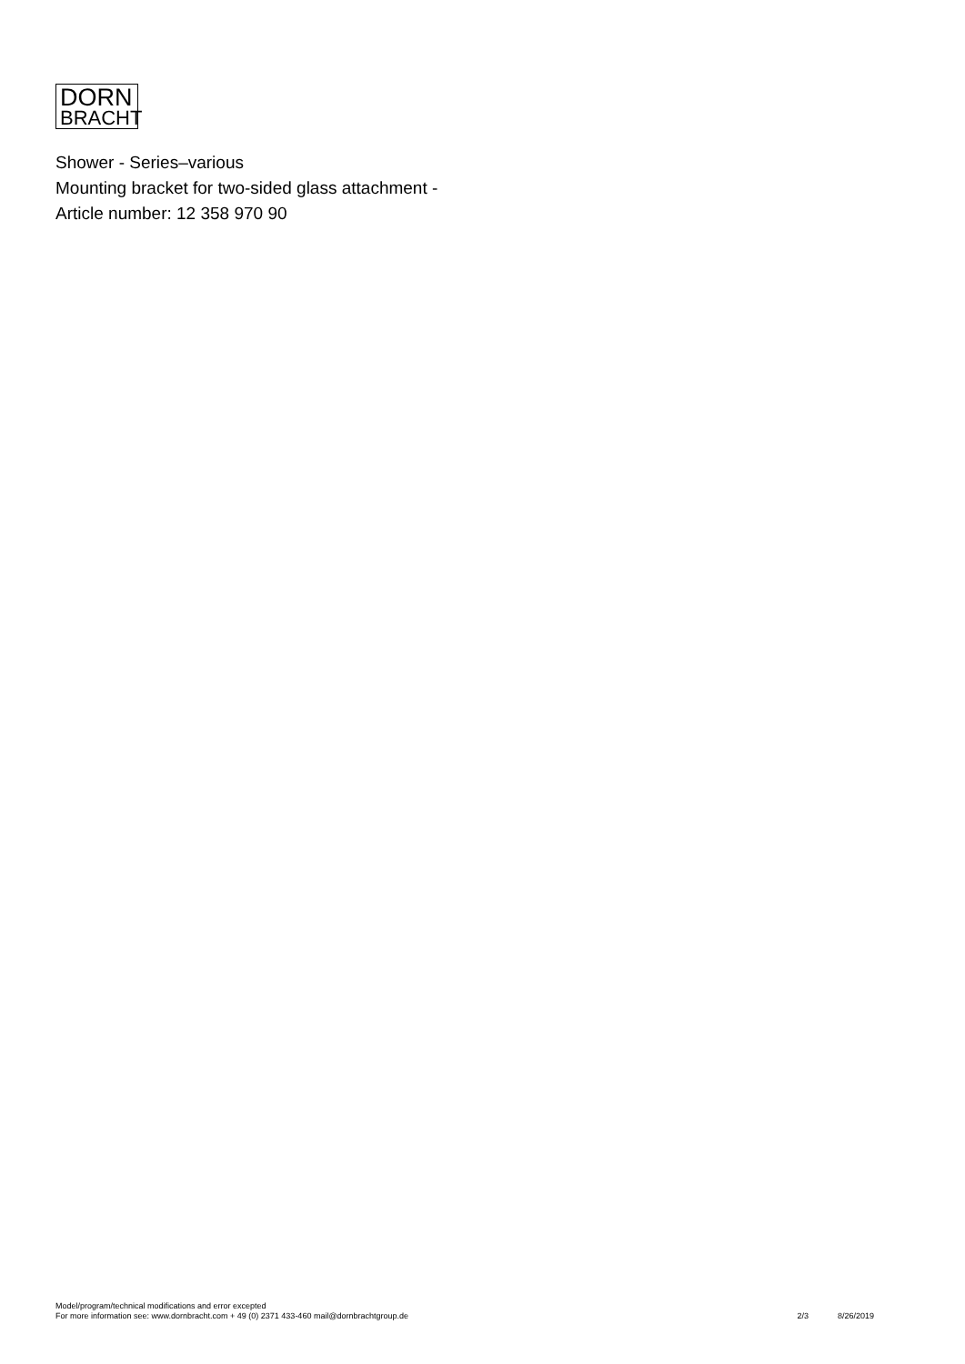DORN
BRACHT
Shower - Series–various
Mounting bracket for two-sided glass attachment -
Article number: 12 358 970 90
Model/program/technical modifications and error excepted
For more information see: www.dornbracht.com + 49 (0) 2371 433-460 mail@dornbrachtgroup.de
2/3 8/26/2019